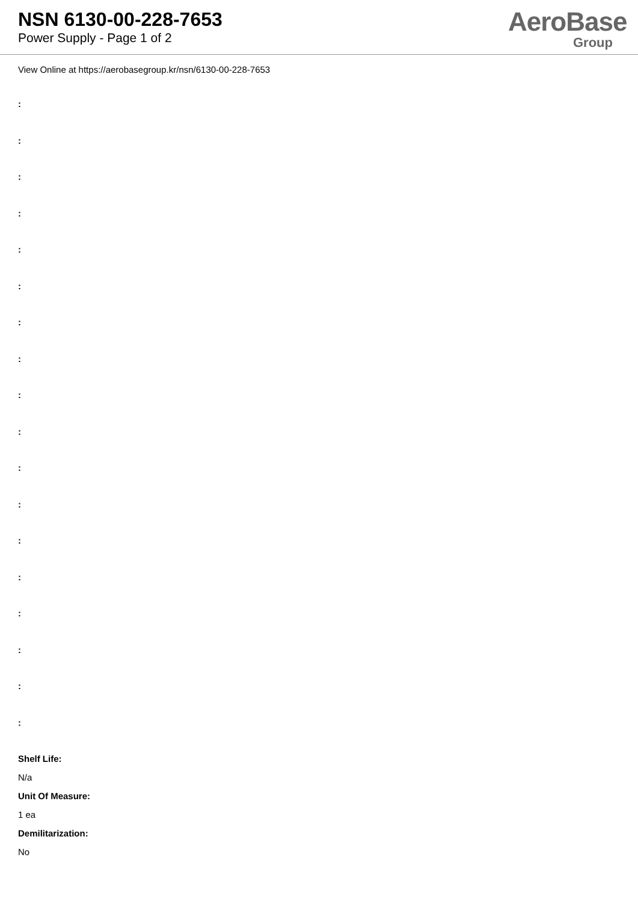NSN 6130-00-228-7653
Power Supply - Page 1 of 2
AeroBase
Group
View Online at https://aerobasegroup.kr/nsn/6130-00-228-7653
:
:
:
:
:
:
:
:
:
:
:
:
:
:
:
:
:
:
Shelf Life:
N/a
Unit Of Measure:
1 ea
Demilitarization:
No